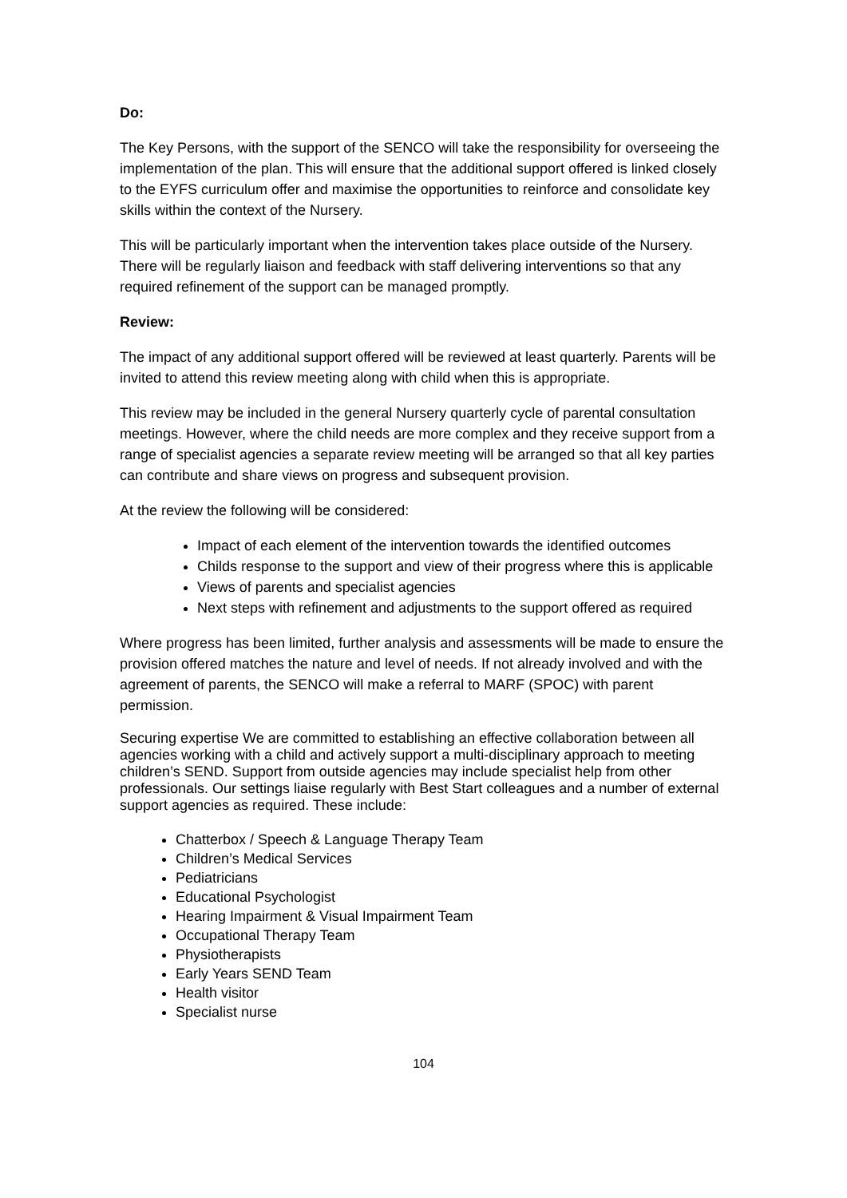Do:
The Key Persons, with the support of the SENCO will take the responsibility for overseeing the implementation of the plan. This will ensure that the additional support offered is linked closely to the EYFS curriculum offer and maximise the opportunities to reinforce and consolidate key skills within the context of the Nursery.
This will be particularly important when the intervention takes place outside of the Nursery. There will be regularly liaison and feedback with staff delivering interventions so that any required refinement of the support can be managed promptly.
Review:
The impact of any additional support offered will be reviewed at least quarterly. Parents will be invited to attend this review meeting along with child when this is appropriate.
This review may be included in the general Nursery quarterly cycle of parental consultation meetings. However, where the child needs are more complex and they receive support from a range of specialist agencies a separate review meeting will be arranged so that all key parties can contribute and share views on progress and subsequent provision.
At the review the following will be considered:
Impact of each element of the intervention towards the identified outcomes
Childs response to the support and view of their progress where this is applicable
Views of parents and specialist agencies
Next steps with refinement and adjustments to the support offered as required
Where progress has been limited, further analysis and assessments will be made to ensure the provision offered matches the nature and level of needs. If not already involved and with the agreement of parents, the SENCO will make a referral to MARF (SPOC) with parent permission.
Securing expertise We are committed to establishing an effective collaboration between all agencies working with a child and actively support a multi-disciplinary approach to meeting children’s SEND. Support from outside agencies may include specialist help from other professionals. Our settings liaise regularly with Best Start colleagues and a number of external support agencies as required. These include:
Chatterbox / Speech & Language Therapy Team
Children’s Medical Services
Pediatricians
Educational Psychologist
Hearing Impairment & Visual Impairment Team
Occupational Therapy Team
Physiotherapists
Early Years SEND Team
Health visitor
Specialist nurse
104